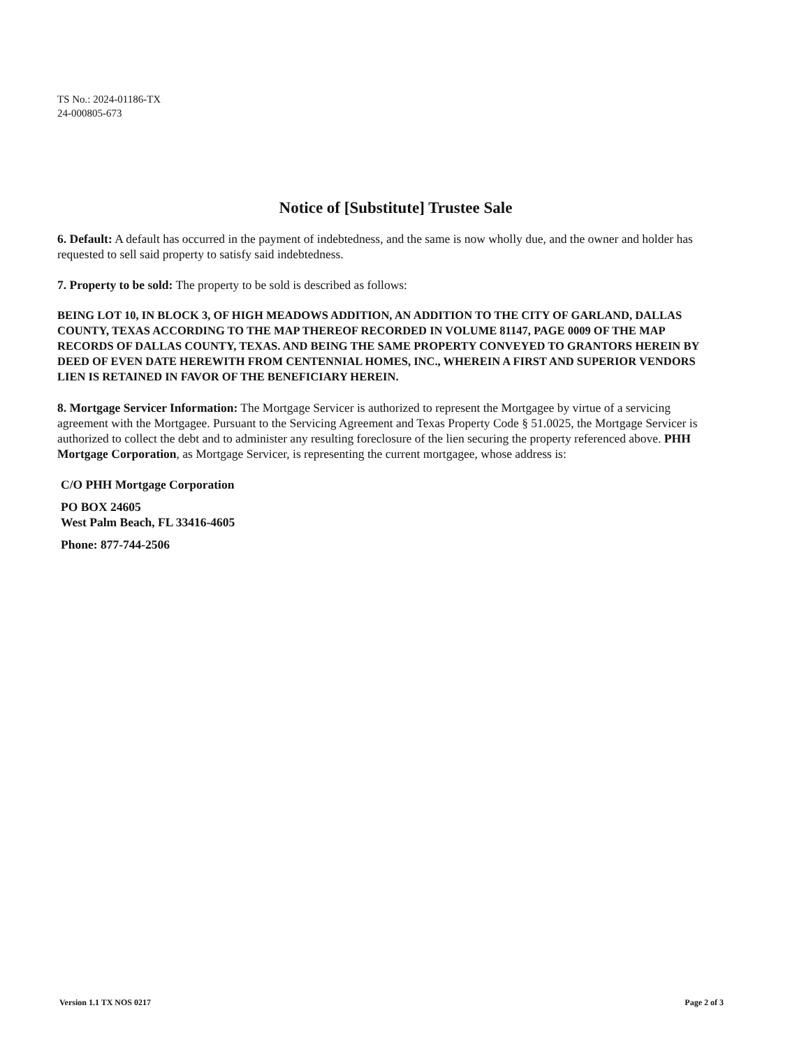TS No.: 2024-01186-TX
24-000805-673
Notice of [Substitute] Trustee Sale
6. Default: A default has occurred in the payment of indebtedness, and the same is now wholly due, and the owner and holder has requested to sell said property to satisfy said indebtedness.
7. Property to be sold: The property to be sold is described as follows:
BEING LOT 10, IN BLOCK 3, OF HIGH MEADOWS ADDITION, AN ADDITION TO THE CITY OF GARLAND, DALLAS COUNTY, TEXAS ACCORDING TO THE MAP THEREOF RECORDED IN VOLUME 81147, PAGE 0009 OF THE MAP RECORDS OF DALLAS COUNTY, TEXAS. AND BEING THE SAME PROPERTY CONVEYED TO GRANTORS HEREIN BY DEED OF EVEN DATE HEREWITH FROM CENTENNIAL HOMES, INC., WHEREIN A FIRST AND SUPERIOR VENDORS LIEN IS RETAINED IN FAVOR OF THE BENEFICIARY HEREIN.
8. Mortgage Servicer Information: The Mortgage Servicer is authorized to represent the Mortgagee by virtue of a servicing agreement with the Mortgagee. Pursuant to the Servicing Agreement and Texas Property Code § 51.0025, the Mortgage Servicer is authorized to collect the debt and to administer any resulting foreclosure of the lien securing the property referenced above. PHH Mortgage Corporation, as Mortgage Servicer, is representing the current mortgagee, whose address is:
C/O PHH Mortgage Corporation
PO BOX 24605
West Palm Beach, FL 33416-4605
Phone: 877-744-2506
Version 1.1 TX NOS 0217 Page 2 of 3